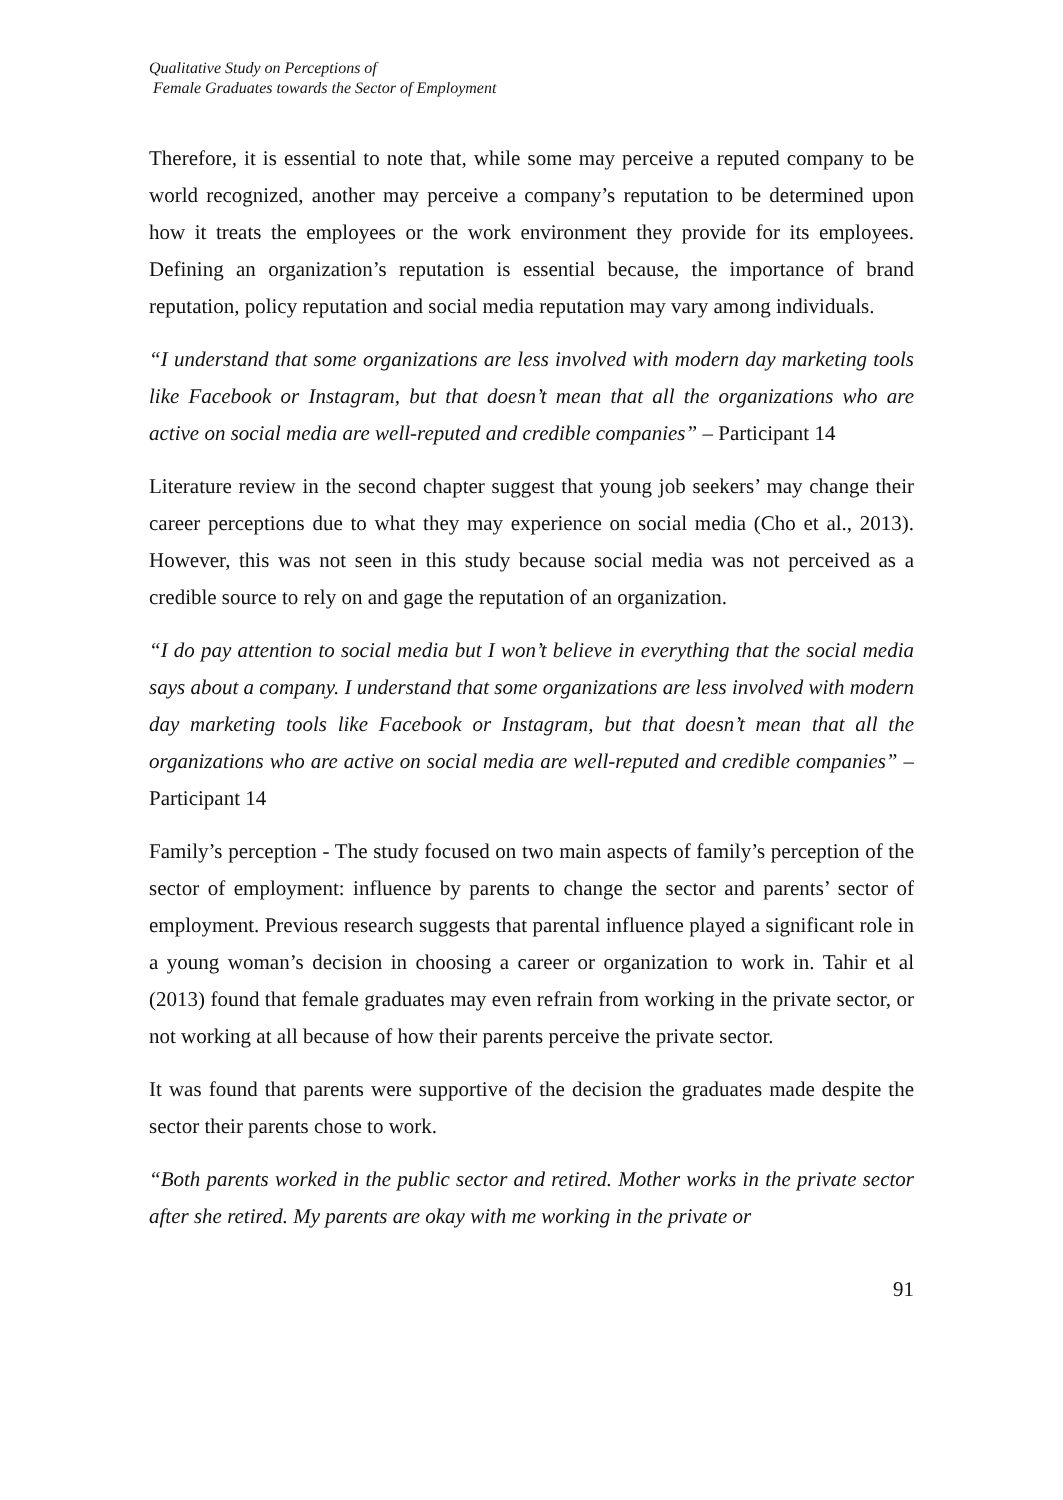Qualitative Study on Perceptions of
Female Graduates towards the Sector of Employment
Therefore, it is essential to note that, while some may perceive a reputed company to be world recognized, another may perceive a company’s reputation to be determined upon how it treats the employees or the work environment they provide for its employees. Defining an organization’s reputation is essential because, the importance of brand reputation, policy reputation and social media reputation may vary among individuals.
“I understand that some organizations are less involved with modern day marketing tools like Facebook or Instagram, but that doesn’t mean that all the organizations who are active on social media are well-reputed and credible companies” – Participant 14
Literature review in the second chapter suggest that young job seekers’ may change their career perceptions due to what they may experience on social media (Cho et al., 2013). However, this was not seen in this study because social media was not perceived as a credible source to rely on and gage the reputation of an organization.
“I do pay attention to social media but I won’t believe in everything that the social media says about a company. I understand that some organizations are less involved with modern day marketing tools like Facebook or Instagram, but that doesn’t mean that all the organizations who are active on social media are well-reputed and credible companies” – Participant 14
Family’s perception - The study focused on two main aspects of family’s perception of the sector of employment: influence by parents to change the sector and parents’ sector of employment. Previous research suggests that parental influence played a significant role in a young woman’s decision in choosing a career or organization to work in. Tahir et al (2013) found that female graduates may even refrain from working in the private sector, or not working at all because of how their parents perceive the private sector.
It was found that parents were supportive of the decision the graduates made despite the sector their parents chose to work.
“Both parents worked in the public sector and retired. Mother works in the private sector after she retired. My parents are okay with me working in the private or
91